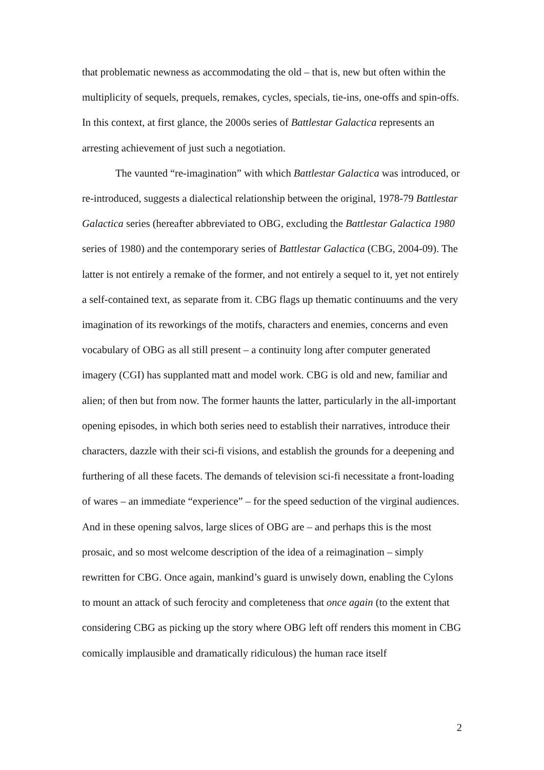that problematic newness as accommodating the old – that is, new but often within the multiplicity of sequels, prequels, remakes, cycles, specials, tie-ins, one-offs and spin-offs. In this context, at first glance, the 2000s series of Battlestar Galactica represents an arresting achievement of just such a negotiation.
The vaunted “re-imagination” with which Battlestar Galactica was introduced, or re-introduced, suggests a dialectical relationship between the original, 1978-79 Battlestar Galactica series (hereafter abbreviated to OBG, excluding the Battlestar Galactica 1980 series of 1980) and the contemporary series of Battlestar Galactica (CBG, 2004-09). The latter is not entirely a remake of the former, and not entirely a sequel to it, yet not entirely a self-contained text, as separate from it. CBG flags up thematic continuums and the very imagination of its reworkings of the motifs, characters and enemies, concerns and even vocabulary of OBG as all still present – a continuity long after computer generated imagery (CGI) has supplanted matt and model work. CBG is old and new, familiar and alien; of then but from now. The former haunts the latter, particularly in the all-important opening episodes, in which both series need to establish their narratives, introduce their characters, dazzle with their sci-fi visions, and establish the grounds for a deepening and furthering of all these facets. The demands of television sci-fi necessitate a front-loading of wares – an immediate “experience” – for the speed seduction of the virginal audiences. And in these opening salvos, large slices of OBG are – and perhaps this is the most prosaic, and so most welcome description of the idea of a reimagination – simply rewritten for CBG. Once again, mankind’s guard is unwisely down, enabling the Cylons to mount an attack of such ferocity and completeness that once again (to the extent that considering CBG as picking up the story where OBG left off renders this moment in CBG comically implausible and dramatically ridiculous) the human race itself
2